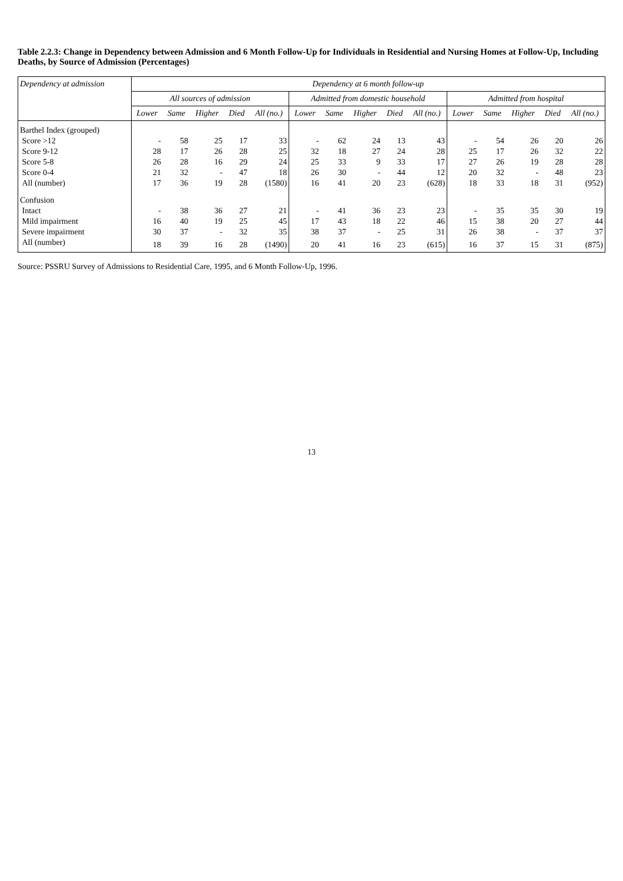Table 2.2.3: Change in Dependency between Admission and 6 Month Follow-Up for Individuals in Residential and Nursing Homes at Follow-Up, Including Deaths, by Source of Admission (Percentages)
| Dependency at admission | Dependency at 6 month follow-up | | | | | | | | | | | | | | |
| --- | --- | --- | --- | --- | --- | --- | --- | --- | --- | --- | --- | --- | --- | --- | --- |
| | All sources of admission | | | | | Admitted from domestic household | | | | | Admitted from hospital | | | | |
| | Lower | Same | Higher | Died | All (no.) | Lower | Same | Higher | Died | All (no.) | Lower | Same | Higher | Died | All (no.) |
| Barthel Index (grouped) | | | | | | | | | | | | | | | |
| Score >12 | - | 58 | 25 | 17 | 33 | - | 62 | 24 | 13 | 43 | - | 54 | 26 | 20 | 26 |
| Score 9-12 | 28 | 17 | 26 | 28 | 25 | 32 | 18 | 27 | 24 | 28 | 25 | 17 | 26 | 32 | 22 |
| Score 5-8 | 26 | 28 | 16 | 29 | 24 | 25 | 33 | 9 | 33 | 17 | 27 | 26 | 19 | 28 | 28 |
| Score 0-4 | 21 | 32 | - | 47 | 18 | 26 | 30 | - | 44 | 12 | 20 | 32 | - | 48 | 23 |
| All (number) | 17 | 36 | 19 | 28 | (1580) | 16 | 41 | 20 | 23 | (628) | 18 | 33 | 18 | 31 | (952) |
| Confusion | | | | | | | | | | | | | | | |
| Intact | - | 38 | 36 | 27 | 21 | - | 41 | 36 | 23 | 23 | - | 35 | 35 | 30 | 19 |
| Mild impairment | 16 | 40 | 19 | 25 | 45 | 17 | 43 | 18 | 22 | 46 | 15 | 38 | 20 | 27 | 44 |
| Severe impairment | 30 | 37 | - | 32 | 35 | 38 | 37 | - | 25 | 31 | 26 | 38 | - | 37 | 37 |
| All (number) | 18 | 39 | 16 | 28 | (1490) | 20 | 41 | 16 | 23 | (615) | 16 | 37 | 15 | 31 | (875) |
Source: PSSRU Survey of Admissions to Residential Care, 1995, and 6 Month Follow-Up, 1996.
13